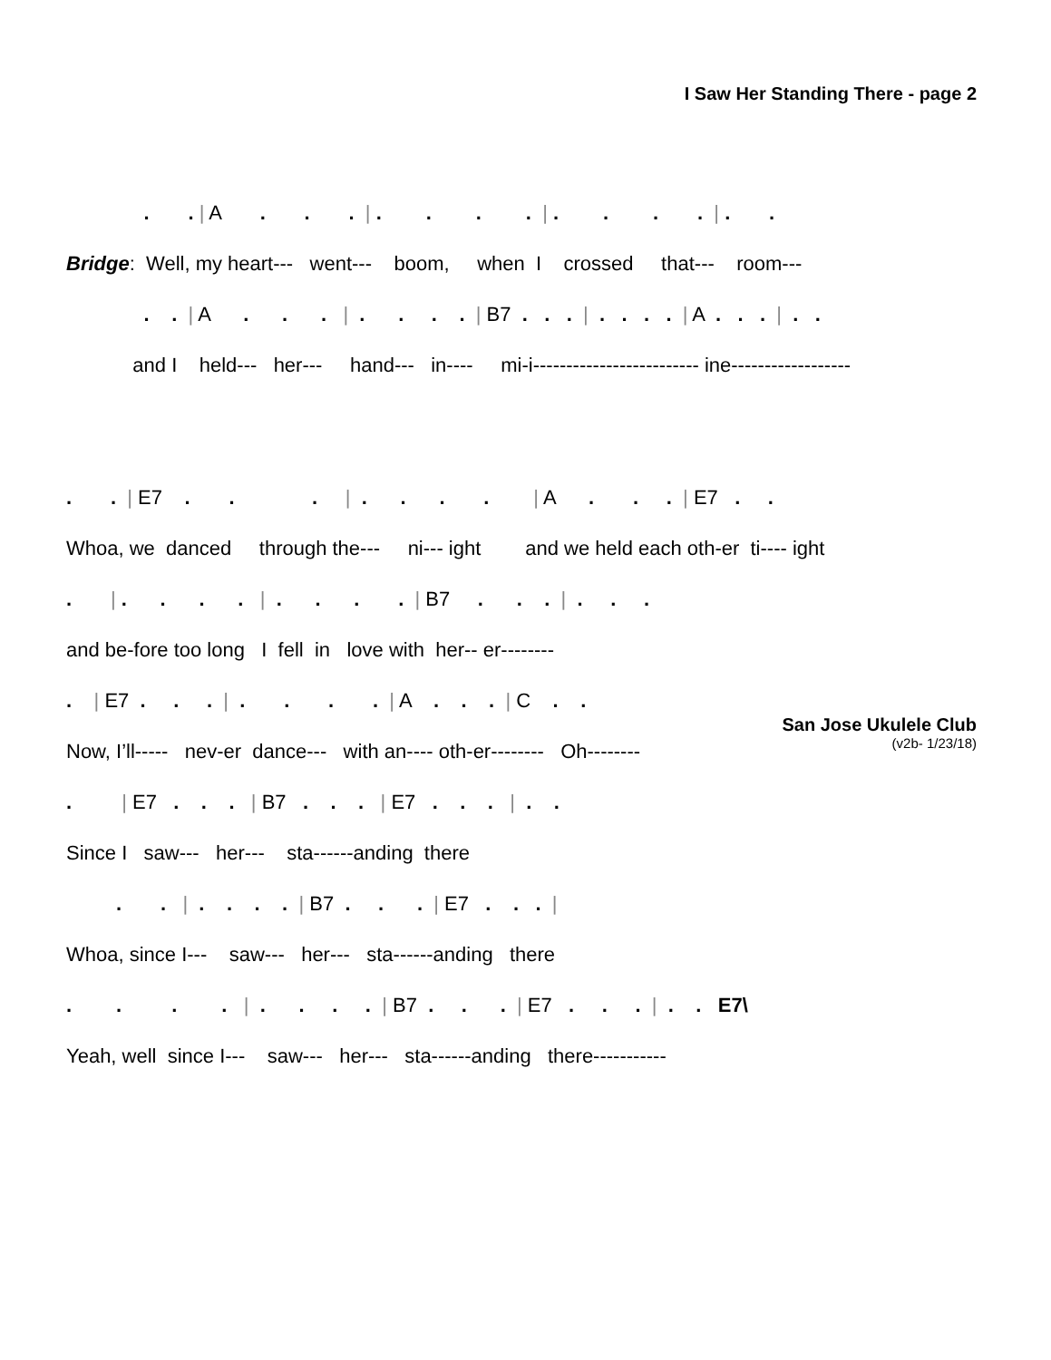I Saw Her Standing There - page 2
. . | A . . . | . . . . | . . . . | . .
Bridge: Well, my heart--- went--- boom, when I crossed that--- room---
. . | A . . . | . . . . | B7 . . . | . . . . | A . . . | . .
and I held--- her--- hand--- in---- mi-i------------------------- ine------------------
. . | E7 . . . | . . . . | A . . . | E7 . .
Whoa, we danced through the--- ni--- ight and we held each oth-er ti---- ight
. | . . . . | . . . . | B7 . . . | . . .
and be-fore too long I fell in love with her-- er--------
. | E7 . . . | . . . . | A . . . | C . .
Now, I’ll----- nev-er dance--- with an---- oth-er-------- Oh--------
. | E7 . . . | B7 . . . | E7 . . . | . .
Since I saw--- her--- sta------anding there
. . | . . . . | B7 . . . | E7 . . . |
Whoa, since I--- saw--- her--- sta------anding there
. . . . | . . . . | B7 . . . | E7 . . . | . . E7\
Yeah, well since I--- saw--- her--- sta------anding there-----------
San Jose Ukulele Club
(v2b- 1/23/18)